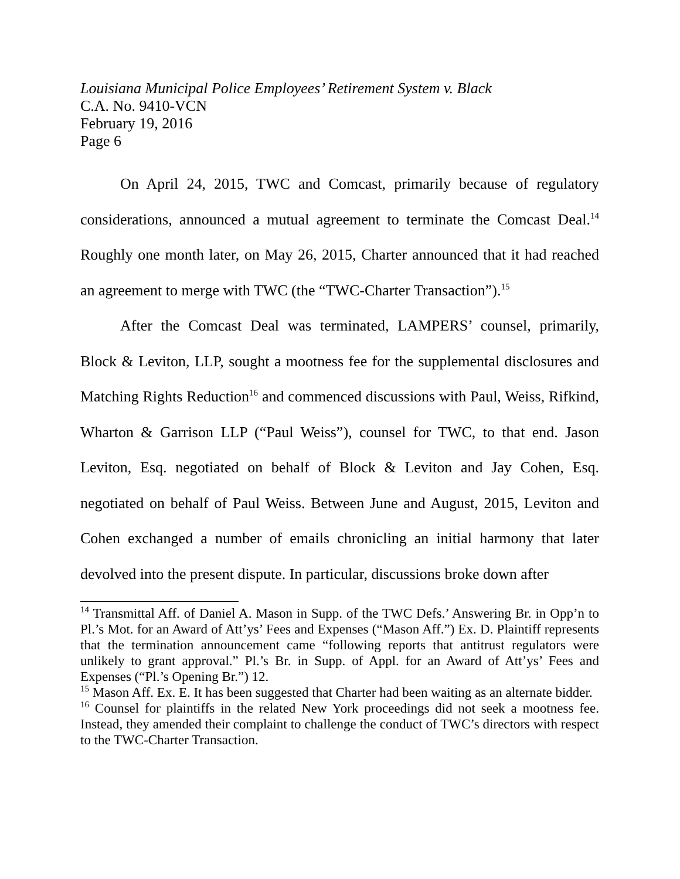Louisiana Municipal Police Employees’ Retirement System v. Black
C.A. No. 9410-VCN
February 19, 2016
Page 6
On April 24, 2015, TWC and Comcast, primarily because of regulatory considerations, announced a mutual agreement to terminate the Comcast Deal.<sup>14</sup> Roughly one month later, on May 26, 2015, Charter announced that it had reached an agreement to merge with TWC (the “TWC-Charter Transaction”).<sup>15</sup>
After the Comcast Deal was terminated, LAMPERS’ counsel, primarily, Block & Leviton, LLP, sought a mootness fee for the supplemental disclosures and Matching Rights Reduction<sup>16</sup> and commenced discussions with Paul, Weiss, Rifkind, Wharton & Garrison LLP (“Paul Weiss”), counsel for TWC, to that end. Jason Leviton, Esq. negotiated on behalf of Block & Leviton and Jay Cohen, Esq. negotiated on behalf of Paul Weiss. Between June and August, 2015, Leviton and Cohen exchanged a number of emails chronicling an initial harmony that later devolved into the present dispute. In particular, discussions broke down after
<sup>14</sup> Transmittal Aff. of Daniel A. Mason in Supp. of the TWC Defs.’ Answering Br. in Opp’n to Pl.’s Mot. for an Award of Att’ys’ Fees and Expenses (“Mason Aff.”) Ex. D. Plaintiff represents that the termination announcement came “following reports that antitrust regulators were unlikely to grant approval.” Pl.’s Br. in Supp. of Appl. for an Award of Att’ys’ Fees and Expenses (“Pl.’s Opening Br.”) 12.
<sup>15</sup> Mason Aff. Ex. E. It has been suggested that Charter had been waiting as an alternate bidder.
<sup>16</sup> Counsel for plaintiffs in the related New York proceedings did not seek a mootness fee. Instead, they amended their complaint to challenge the conduct of TWC’s directors with respect to the TWC-Charter Transaction.